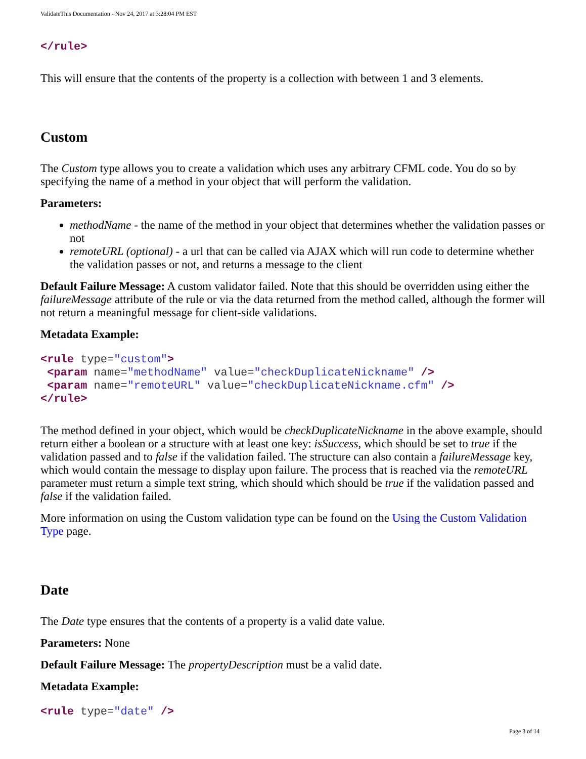ValidateThis Documentation - Nov 24, 2017 at 3:28:04 PM EST
</rule>
This will ensure that the contents of the property is a collection with between 1 and 3 elements.
Custom
The Custom type allows you to create a validation which uses any arbitrary CFML code. You do so by specifying the name of a method in your object that will perform the validation.
Parameters:
methodName - the name of the method in your object that determines whether the validation passes or not
remoteURL (optional) - a url that can be called via AJAX which will run code to determine whether the validation passes or not, and returns a message to the client
Default Failure Message: A custom validator failed. Note that this should be overridden using either the failureMessage attribute of the rule or via the data returned from the method called, although the former will not return a meaningful message for client-side validations.
Metadata Example:
<rule type="custom"> <param name="methodName" value="checkDuplicateNickname" /> <param name="remoteURL" value="checkDuplicateNickname.cfm" /> </rule>
The method defined in your object, which would be checkDuplicateNickname in the above example, should return either a boolean or a structure with at least one key: isSuccess, which should be set to true if the validation passed and to false if the validation failed. The structure can also contain a failureMessage key, which would contain the message to display upon failure. The process that is reached via the remoteURL parameter must return a simple text string, which should which should be true if the validation passed and false if the validation failed.
More information on using the Custom validation type can be found on the Using the Custom Validation Type page.
Date
The Date type ensures that the contents of a property is a valid date value.
Parameters: None
Default Failure Message: The propertyDescription must be a valid date.
Metadata Example:
<rule type="date" />
Page 3 of 14